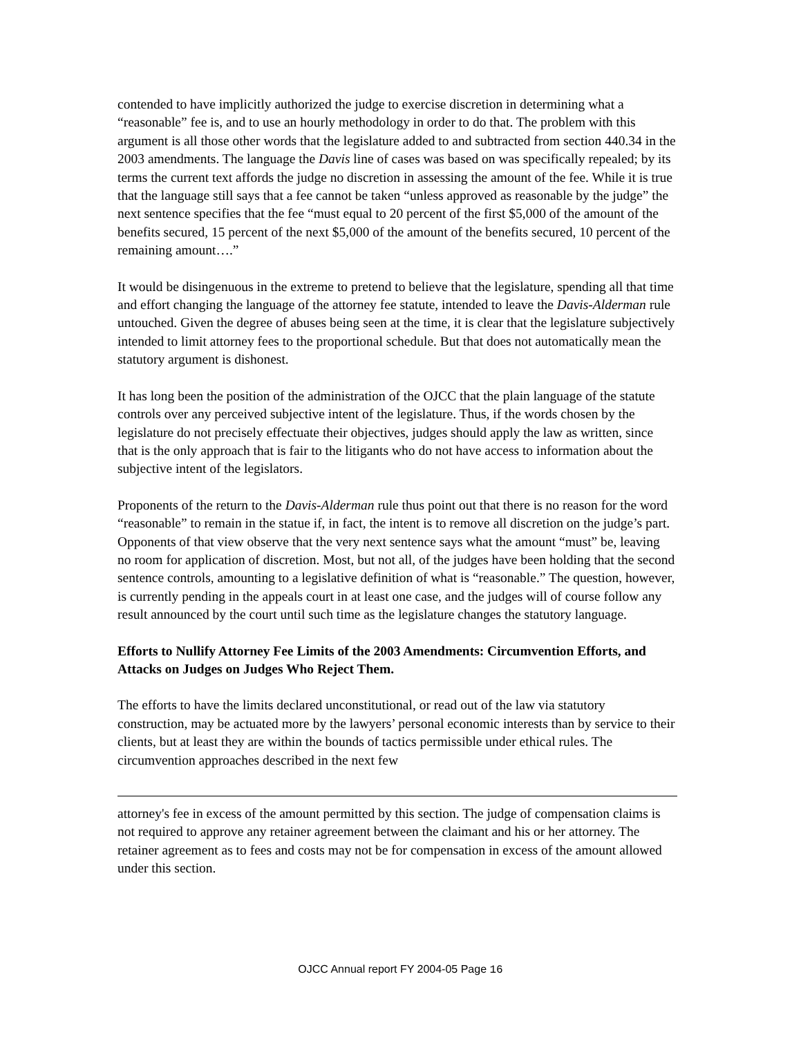contended to have implicitly authorized the judge to exercise discretion in determining what a “reasonable” fee is, and to use an hourly methodology in order to do that. The problem with this argument is all those other words that the legislature added to and subtracted from section 440.34 in the 2003 amendments. The language the Davis line of cases was based on was specifically repealed; by its terms the current text affords the judge no discretion in assessing the amount of the fee. While it is true that the language still says that a fee cannot be taken “unless approved as reasonable by the judge” the next sentence specifies that the fee “must equal to 20 percent of the first $5,000 of the amount of the benefits secured, 15 percent of the next $5,000 of the amount of the benefits secured, 10 percent of the remaining amount….”
It would be disingenuous in the extreme to pretend to believe that the legislature, spending all that time and effort changing the language of the attorney fee statute, intended to leave the Davis-Alderman rule untouched. Given the degree of abuses being seen at the time, it is clear that the legislature subjectively intended to limit attorney fees to the proportional schedule. But that does not automatically mean the statutory argument is dishonest.
It has long been the position of the administration of the OJCC that the plain language of the statute controls over any perceived subjective intent of the legislature. Thus, if the words chosen by the legislature do not precisely effectuate their objectives, judges should apply the law as written, since that is the only approach that is fair to the litigants who do not have access to information about the subjective intent of the legislators.
Proponents of the return to the Davis-Alderman rule thus point out that there is no reason for the word “reasonable” to remain in the statue if, in fact, the intent is to remove all discretion on the judge’s part. Opponents of that view observe that the very next sentence says what the amount “must” be, leaving no room for application of discretion. Most, but not all, of the judges have been holding that the second sentence controls, amounting to a legislative definition of what is “reasonable.” The question, however, is currently pending in the appeals court in at least one case, and the judges will of course follow any result announced by the court until such time as the legislature changes the statutory language.
Efforts to Nullify Attorney Fee Limits of the 2003 Amendments: Circumvention Efforts, and Attacks on Judges on Judges Who Reject Them.
The efforts to have the limits declared unconstitutional, or read out of the law via statutory construction, may be actuated more by the lawyers’ personal economic interests than by service to their clients, but at least they are within the bounds of tactics permissible under ethical rules. The circumvention approaches described in the next few
attorney's fee in excess of the amount permitted by this section. The judge of compensation claims is not required to approve any retainer agreement between the claimant and his or her attorney. The retainer agreement as to fees and costs may not be for compensation in excess of the amount allowed under this section.
OJCC Annual report FY 2004-05 Page 16